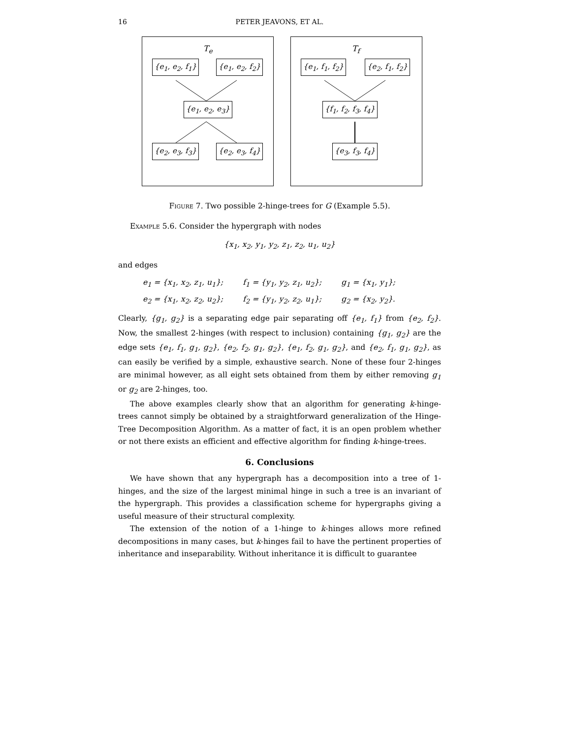16
PETER JEAVONS, ET AL.
T<sub>e</sub>
{e<sub>1</sub>, e<sub>2</sub>, f<sub>1</sub>} {e<sub>1</sub>, e<sub>2</sub>, f<sub>2</sub>}
{e<sub>1</sub>, e<sub>2</sub>, e<sub>3</sub>}
{e<sub>2</sub>, e<sub>3</sub>, f<sub>3</sub>} {e<sub>2</sub>, e<sub>3</sub>, f<sub>4</sub>}
T<sub>f</sub>
{e<sub>1</sub>, f<sub>1</sub>, f<sub>2</sub>} {e<sub>2</sub>, f<sub>1</sub>, f<sub>2</sub>}
{f<sub>1</sub>, f<sub>2</sub>, f<sub>3</sub>, f<sub>4</sub>}
{e<sub>3</sub>, f<sub>3</sub>, f<sub>4</sub>}
Figure 7. Two possible 2-hinge-trees for G (Example 5.5).
Example 5.6. Consider the hypergraph with nodes
{x<sub>1</sub>, x<sub>2</sub>, y<sub>1</sub>, y<sub>2</sub>, z<sub>1</sub>, z<sub>2</sub>, u<sub>1</sub>, u<sub>2</sub>}
and edges
| e<sub>1</sub> = {x<sub>1</sub>, x<sub>2</sub>, z<sub>1</sub>, u<sub>1</sub>}; | f<sub>1</sub> = {y<sub>1</sub>, y<sub>2</sub>, z<sub>1</sub>, u<sub>2</sub>}; | g<sub>1</sub> = {x<sub>1</sub>, y<sub>1</sub>}; |
| e<sub>2</sub> = {x<sub>1</sub>, x<sub>2</sub>, z<sub>2</sub>, u<sub>2</sub>}; | f<sub>2</sub> = {y<sub>1</sub>, y<sub>2</sub>, z<sub>2</sub>, u<sub>1</sub>}; | g<sub>2</sub> = {x<sub>2</sub>, y<sub>2</sub>}. |
Clearly, {g<sub>1</sub>, g<sub>2</sub>} is a separating edge pair separating off {e<sub>1</sub>, f<sub>1</sub>} from {e<sub>2</sub>, f<sub>2</sub>}. Now, the smallest 2-hinges (with respect to inclusion) containing {g<sub>1</sub>, g<sub>2</sub>} are the edge sets {e<sub>1</sub>, f<sub>1</sub>, g<sub>1</sub>, g<sub>2</sub>}, {e<sub>2</sub>, f<sub>2</sub>, g<sub>1</sub>, g<sub>2</sub>}, {e<sub>1</sub>, f<sub>2</sub>, g<sub>1</sub>, g<sub>2</sub>}, and {e<sub>2</sub>, f<sub>1</sub>, g<sub>1</sub>, g<sub>2</sub>}, as can easily be verified by a simple, exhaustive search. None of these four 2-hinges are minimal however, as all eight sets obtained from them by either removing g<sub>1</sub> or g<sub>2</sub> are 2-hinges, too.
The above examples clearly show that an algorithm for generating k-hinge-trees cannot simply be obtained by a straightforward generalization of the Hinge-Tree Decomposition Algorithm. As a matter of fact, it is an open problem whether or not there exists an efficient and effective algorithm for finding k-hinge-trees.
6. Conclusions
We have shown that any hypergraph has a decomposition into a tree of 1-hinges, and the size of the largest minimal hinge in such a tree is an invariant of the hypergraph. This provides a classification scheme for hypergraphs giving a useful measure of their structural complexity.
The extension of the notion of a 1-hinge to k-hinges allows more refined decompositions in many cases, but k-hinges fail to have the pertinent properties of inheritance and inseparability. Without inheritance it is difficult to guarantee